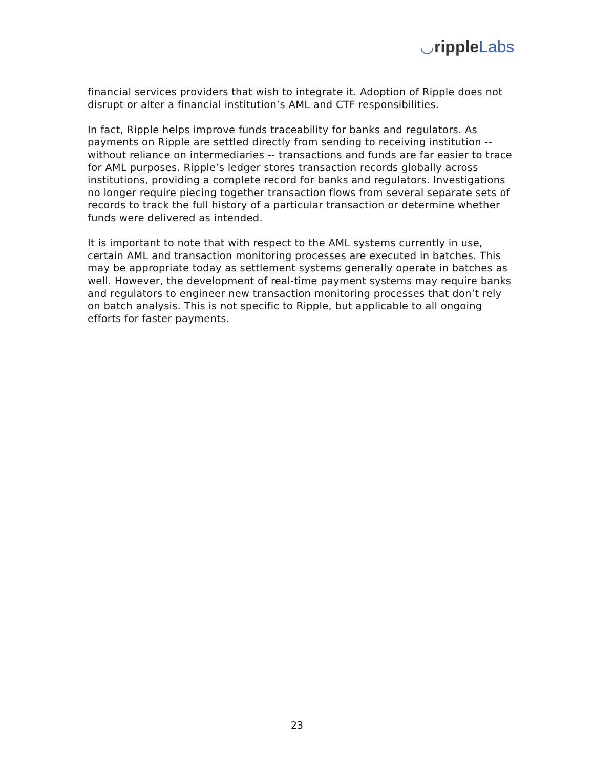◡ripple Labs
financial services providers that wish to integrate it. Adoption of Ripple does not disrupt or alter a financial institution’s AML and CTF responsibilities.
In fact, Ripple helps improve funds traceability for banks and regulators. As payments on Ripple are settled directly from sending to receiving institution -- without reliance on intermediaries -- transactions and funds are far easier to trace for AML purposes. Ripple’s ledger stores transaction records globally across institutions, providing a complete record for banks and regulators. Investigations no longer require piecing together transaction flows from several separate sets of records to track the full history of a particular transaction or determine whether funds were delivered as intended.
It is important to note that with respect to the AML systems currently in use, certain AML and transaction monitoring processes are executed in batches. This may be appropriate today as settlement systems generally operate in batches as well. However, the development of real-time payment systems may require banks and regulators to engineer new transaction monitoring processes that don’t rely on batch analysis. This is not specific to Ripple, but applicable to all ongoing efforts for faster payments.
23